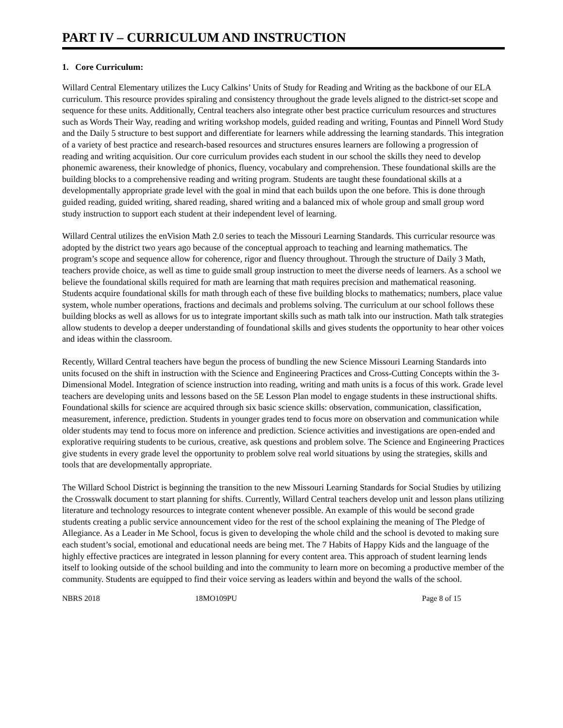PART IV – CURRICULUM AND INSTRUCTION
1. Core Curriculum:
Willard Central Elementary utilizes the Lucy Calkins’ Units of Study for Reading and Writing as the backbone of our ELA curriculum. This resource provides spiraling and consistency throughout the grade levels aligned to the district-set scope and sequence for these units. Additionally, Central teachers also integrate other best practice curriculum resources and structures such as Words Their Way, reading and writing workshop models, guided reading and writing, Fountas and Pinnell Word Study and the Daily 5 structure to best support and differentiate for learners while addressing the learning standards. This integration of a variety of best practice and research-based resources and structures ensures learners are following a progression of reading and writing acquisition. Our core curriculum provides each student in our school the skills they need to develop phonemic awareness, their knowledge of phonics, fluency, vocabulary and comprehension. These foundational skills are the building blocks to a comprehensive reading and writing program. Students are taught these foundational skills at a developmentally appropriate grade level with the goal in mind that each builds upon the one before. This is done through guided reading, guided writing, shared reading, shared writing and a balanced mix of whole group and small group word study instruction to support each student at their independent level of learning.
Willard Central utilizes the enVision Math 2.0 series to teach the Missouri Learning Standards. This curricular resource was adopted by the district two years ago because of the conceptual approach to teaching and learning mathematics. The program’s scope and sequence allow for coherence, rigor and fluency throughout. Through the structure of Daily 3 Math, teachers provide choice, as well as time to guide small group instruction to meet the diverse needs of learners. As a school we believe the foundational skills required for math are learning that math requires precision and mathematical reasoning. Students acquire foundational skills for math through each of these five building blocks to mathematics; numbers, place value system, whole number operations, fractions and decimals and problems solving. The curriculum at our school follows these building blocks as well as allows for us to integrate important skills such as math talk into our instruction. Math talk strategies allow students to develop a deeper understanding of foundational skills and gives students the opportunity to hear other voices and ideas within the classroom.
Recently, Willard Central teachers have begun the process of bundling the new Science Missouri Learning Standards into units focused on the shift in instruction with the Science and Engineering Practices and Cross-Cutting Concepts within the 3-Dimensional Model. Integration of science instruction into reading, writing and math units is a focus of this work. Grade level teachers are developing units and lessons based on the 5E Lesson Plan model to engage students in these instructional shifts. Foundational skills for science are acquired through six basic science skills: observation, communication, classification, measurement, inference, prediction. Students in younger grades tend to focus more on observation and communication while older students may tend to focus more on inference and prediction. Science activities and investigations are open-ended and explorative requiring students to be curious, creative, ask questions and problem solve. The Science and Engineering Practices give students in every grade level the opportunity to problem solve real world situations by using the strategies, skills and tools that are developmentally appropriate.
The Willard School District is beginning the transition to the new Missouri Learning Standards for Social Studies by utilizing the Crosswalk document to start planning for shifts. Currently, Willard Central teachers develop unit and lesson plans utilizing literature and technology resources to integrate content whenever possible. An example of this would be second grade students creating a public service announcement video for the rest of the school explaining the meaning of The Pledge of Allegiance. As a Leader in Me School, focus is given to developing the whole child and the school is devoted to making sure each student’s social, emotional and educational needs are being met. The 7 Habits of Happy Kids and the language of the highly effective practices are integrated in lesson planning for every content area. This approach of student learning lends itself to looking outside of the school building and into the community to learn more on becoming a productive member of the community. Students are equipped to find their voice serving as leaders within and beyond the walls of the school.
NBRS 2018 18MO109PU Page 8 of 15